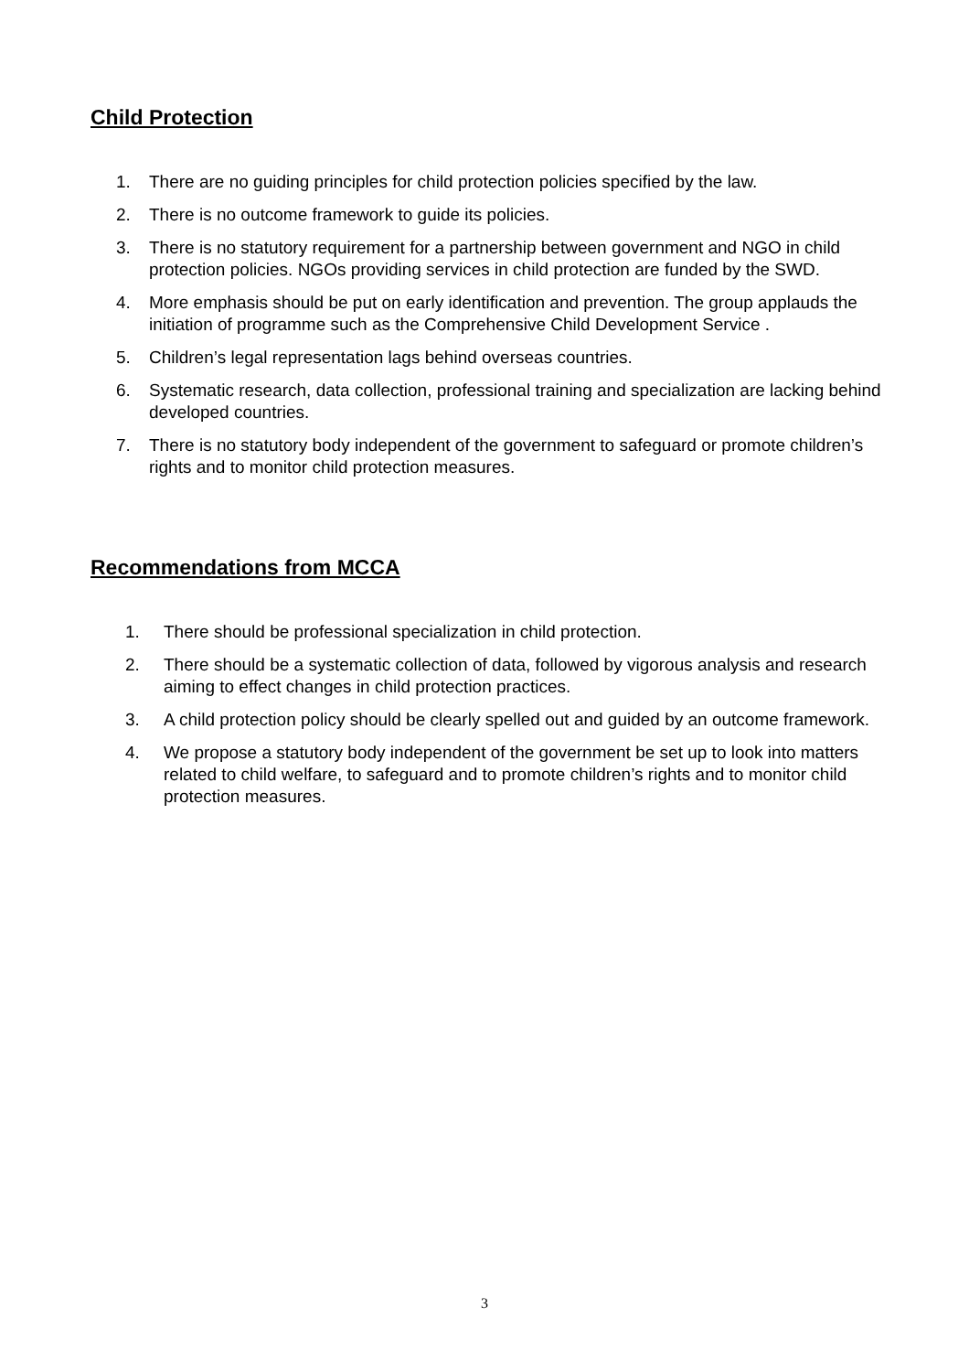Child Protection
1. There are no guiding principles for child protection policies specified by the law.
2. There is no outcome framework to guide its policies.
3. There is no statutory requirement for a partnership between government and NGO in child protection policies. NGOs providing services in child protection are funded by the SWD.
4. More emphasis should be put on early identification and prevention. The group applauds the initiation of programme such as the Comprehensive Child Development Service .
5. Children’s legal representation lags behind overseas countries.
6. Systematic research, data collection, professional training and specialization are lacking behind developed countries.
7. There is no statutory body independent of the government to safeguard or promote children’s rights and to monitor child protection measures.
Recommendations from MCCA
1. There should be professional specialization in child protection.
2. There should be a systematic collection of data, followed by vigorous analysis and research aiming to effect changes in child protection practices.
3. A child protection policy should be clearly spelled out and guided by an outcome framework.
4. We propose a statutory body independent of the government be set up to look into matters related to child welfare, to safeguard and to promote children’s rights and to monitor child protection measures.
3